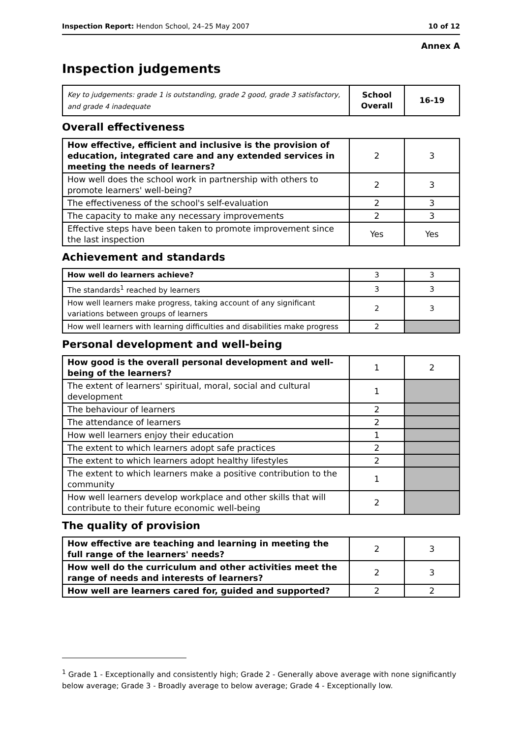Inspection Report: Hendon School, 24–25 May 2007 10 of 12
Annex A
Inspection judgements
| Key to judgements: grade 1 is outstanding, grade 2 good, grade 3 satisfactory, and grade 4 inadequate | School Overall | 16-19 |
Overall effectiveness
| How effective, efficient and inclusive is the provision of education, integrated care and any extended services in meeting the needs of learners? | 2 | 3 |
| How well does the school work in partnership with others to promote learners' well-being? | 2 | 3 |
| The effectiveness of the school's self-evaluation | 2 | 3 |
| The capacity to make any necessary improvements | 2 | 3 |
| Effective steps have been taken to promote improvement since the last inspection | Yes | Yes |
Achievement and standards
| How well do learners achieve? | 3 | 3 |
| The standards<sup>1</sup> reached by learners | 3 | 3 |
| How well learners make progress, taking account of any significant variations between groups of learners | 2 | 3 |
| How well learners with learning difficulties and disabilities make progress | 2 | |
Personal development and well-being
| How good is the overall personal development and well-being of the learners? | 1 | 2 |
| The extent of learners' spiritual, moral, social and cultural development | 1 | |
| The behaviour of learners | 2 | |
| The attendance of learners | 2 | |
| How well learners enjoy their education | 1 | |
| The extent to which learners adopt safe practices | 2 | |
| The extent to which learners adopt healthy lifestyles | 2 | |
| The extent to which learners make a positive contribution to the community | 1 | |
| How well learners develop workplace and other skills that will contribute to their future economic well-being | 2 | |
The quality of provision
| How effective are teaching and learning in meeting the full range of the learners' needs? | 2 | 3 |
| How well do the curriculum and other activities meet the range of needs and interests of learners? | 2 | 3 |
| How well are learners cared for, guided and supported? | 2 | 2 |
<sup>1</sup> Grade 1 - Exceptionally and consistently high; Grade 2 - Generally above average with none significantly below average; Grade 3 - Broadly average to below average; Grade 4 - Exceptionally low.